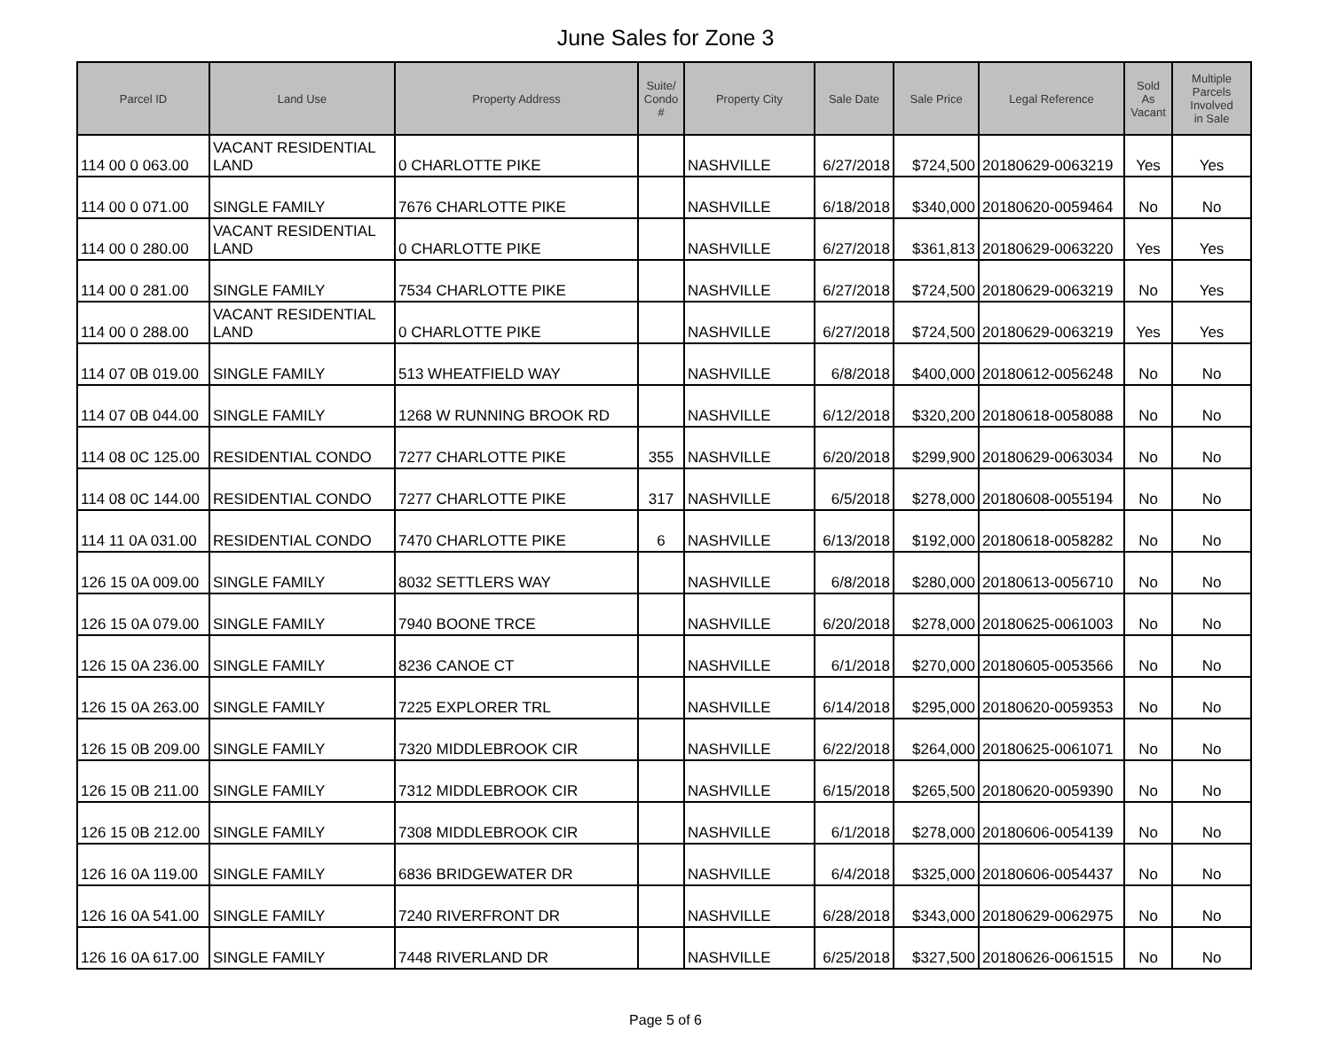June Sales for Zone 3
| Parcel ID | Land Use | Property Address | Suite/ Condo # | Property City | Sale Date | Sale Price | Legal Reference | Sold As Vacant | Multiple Parcels Involved in Sale |
| --- | --- | --- | --- | --- | --- | --- | --- | --- | --- |
| 114 00 0 063.00 | VACANT RESIDENTIAL LAND | 0 CHARLOTTE PIKE | | NASHVILLE | 6/27/2018 | $724,500 | 20180629-0063219 | Yes | Yes |
| 114 00 0 071.00 | SINGLE FAMILY | 7676 CHARLOTTE PIKE | | NASHVILLE | 6/18/2018 | $340,000 | 20180620-0059464 | No | No |
| 114 00 0 280.00 | VACANT RESIDENTIAL LAND | 0 CHARLOTTE PIKE | | NASHVILLE | 6/27/2018 | $361,813 | 20180629-0063220 | Yes | Yes |
| 114 00 0 281.00 | SINGLE FAMILY | 7534 CHARLOTTE PIKE | | NASHVILLE | 6/27/2018 | $724,500 | 20180629-0063219 | No | Yes |
| 114 00 0 288.00 | VACANT RESIDENTIAL LAND | 0 CHARLOTTE PIKE | | NASHVILLE | 6/27/2018 | $724,500 | 20180629-0063219 | Yes | Yes |
| 114 07 0B 019.00 | SINGLE FAMILY | 513 WHEATFIELD WAY | | NASHVILLE | 6/8/2018 | $400,000 | 20180612-0056248 | No | No |
| 114 07 0B 044.00 | SINGLE FAMILY | 1268 W RUNNING BROOK RD | | NASHVILLE | 6/12/2018 | $320,200 | 20180618-0058088 | No | No |
| 114 08 0C 125.00 | RESIDENTIAL CONDO | 7277 CHARLOTTE PIKE | 355 | NASHVILLE | 6/20/2018 | $299,900 | 20180629-0063034 | No | No |
| 114 08 0C 144.00 | RESIDENTIAL CONDO | 7277 CHARLOTTE PIKE | 317 | NASHVILLE | 6/5/2018 | $278,000 | 20180608-0055194 | No | No |
| 114 11 0A 031.00 | RESIDENTIAL CONDO | 7470 CHARLOTTE PIKE | 6 | NASHVILLE | 6/13/2018 | $192,000 | 20180618-0058282 | No | No |
| 126 15 0A 009.00 | SINGLE FAMILY | 8032 SETTLERS WAY | | NASHVILLE | 6/8/2018 | $280,000 | 20180613-0056710 | No | No |
| 126 15 0A 079.00 | SINGLE FAMILY | 7940 BOONE TRCE | | NASHVILLE | 6/20/2018 | $278,000 | 20180625-0061003 | No | No |
| 126 15 0A 236.00 | SINGLE FAMILY | 8236 CANOE CT | | NASHVILLE | 6/1/2018 | $270,000 | 20180605-0053566 | No | No |
| 126 15 0A 263.00 | SINGLE FAMILY | 7225 EXPLORER TRL | | NASHVILLE | 6/14/2018 | $295,000 | 20180620-0059353 | No | No |
| 126 15 0B 209.00 | SINGLE FAMILY | 7320 MIDDLEBROOK CIR | | NASHVILLE | 6/22/2018 | $264,000 | 20180625-0061071 | No | No |
| 126 15 0B 211.00 | SINGLE FAMILY | 7312 MIDDLEBROOK CIR | | NASHVILLE | 6/15/2018 | $265,500 | 20180620-0059390 | No | No |
| 126 15 0B 212.00 | SINGLE FAMILY | 7308 MIDDLEBROOK CIR | | NASHVILLE | 6/1/2018 | $278,000 | 20180606-0054139 | No | No |
| 126 16 0A 119.00 | SINGLE FAMILY | 6836 BRIDGEWATER DR | | NASHVILLE | 6/4/2018 | $325,000 | 20180606-0054437 | No | No |
| 126 16 0A 541.00 | SINGLE FAMILY | 7240 RIVERFRONT DR | | NASHVILLE | 6/28/2018 | $343,000 | 20180629-0062975 | No | No |
| 126 16 0A 617.00 | SINGLE FAMILY | 7448 RIVERLAND DR | | NASHVILLE | 6/25/2018 | $327,500 | 20180626-0061515 | No | No |
Page 5 of 6